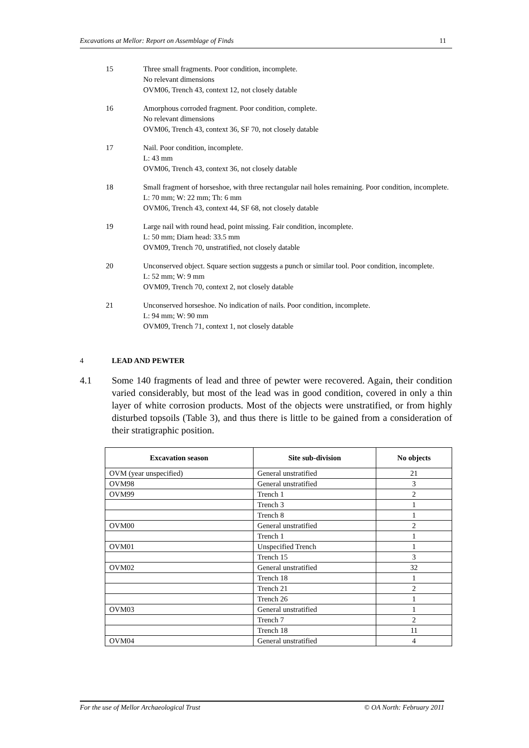Excavations at Mellor: Report on Assemblage of Finds 11
15 Three small fragments. Poor condition, incomplete.
No relevant dimensions
OVM06, Trench 43, context 12, not closely datable
16 Amorphous corroded fragment. Poor condition, complete.
No relevant dimensions
OVM06, Trench 43, context 36, SF 70, not closely datable
17 Nail. Poor condition, incomplete.
L: 43 mm
OVM06, Trench 43, context 36, not closely datable
18 Small fragment of horseshoe, with three rectangular nail holes remaining. Poor condition, incomplete.
L: 70 mm; W: 22 mm; Th: 6 mm
OVM06, Trench 43, context 44, SF 68, not closely datable
19 Large nail with round head, point missing. Fair condition, incomplete.
L: 50 mm; Diam head: 33.5 mm
OVM09, Trench 70, unstratified, not closely datable
20 Unconserved object. Square section suggests a punch or similar tool. Poor condition, incomplete.
L: 52 mm; W: 9 mm
OVM09, Trench 70, context 2, not closely datable
21 Unconserved horseshoe. No indication of nails. Poor condition, incomplete.
L: 94 mm; W: 90 mm
OVM09, Trench 71, context 1, not closely datable
4 LEAD AND PEWTER
4.1 Some 140 fragments of lead and three of pewter were recovered. Again, their condition varied considerably, but most of the lead was in good condition, covered in only a thin layer of white corrosion products. Most of the objects were unstratified, or from highly disturbed topsoils (Table 3), and thus there is little to be gained from a consideration of their stratigraphic position.
| Excavation season | Site sub-division | No objects |
| --- | --- | --- |
| OVM (year unspecified) | General unstratified | 21 |
| OVM98 | General unstratified | 3 |
| OVM99 | Trench 1 | 2 |
| | Trench 3 | 1 |
| | Trench 8 | 1 |
| OVM00 | General unstratified | 2 |
| | Trench 1 | 1 |
| OVM01 | Unspecified Trench | 1 |
| | Trench 15 | 3 |
| OVM02 | General unstratified | 32 |
| | Trench 18 | 1 |
| | Trench 21 | 2 |
| | Trench 26 | 1 |
| OVM03 | General unstratified | 1 |
| | Trench 7 | 2 |
| | Trench 18 | 11 |
| OVM04 | General unstratified | 4 |
For the use of Mellor Archaeological Trust © OA North: February 2011